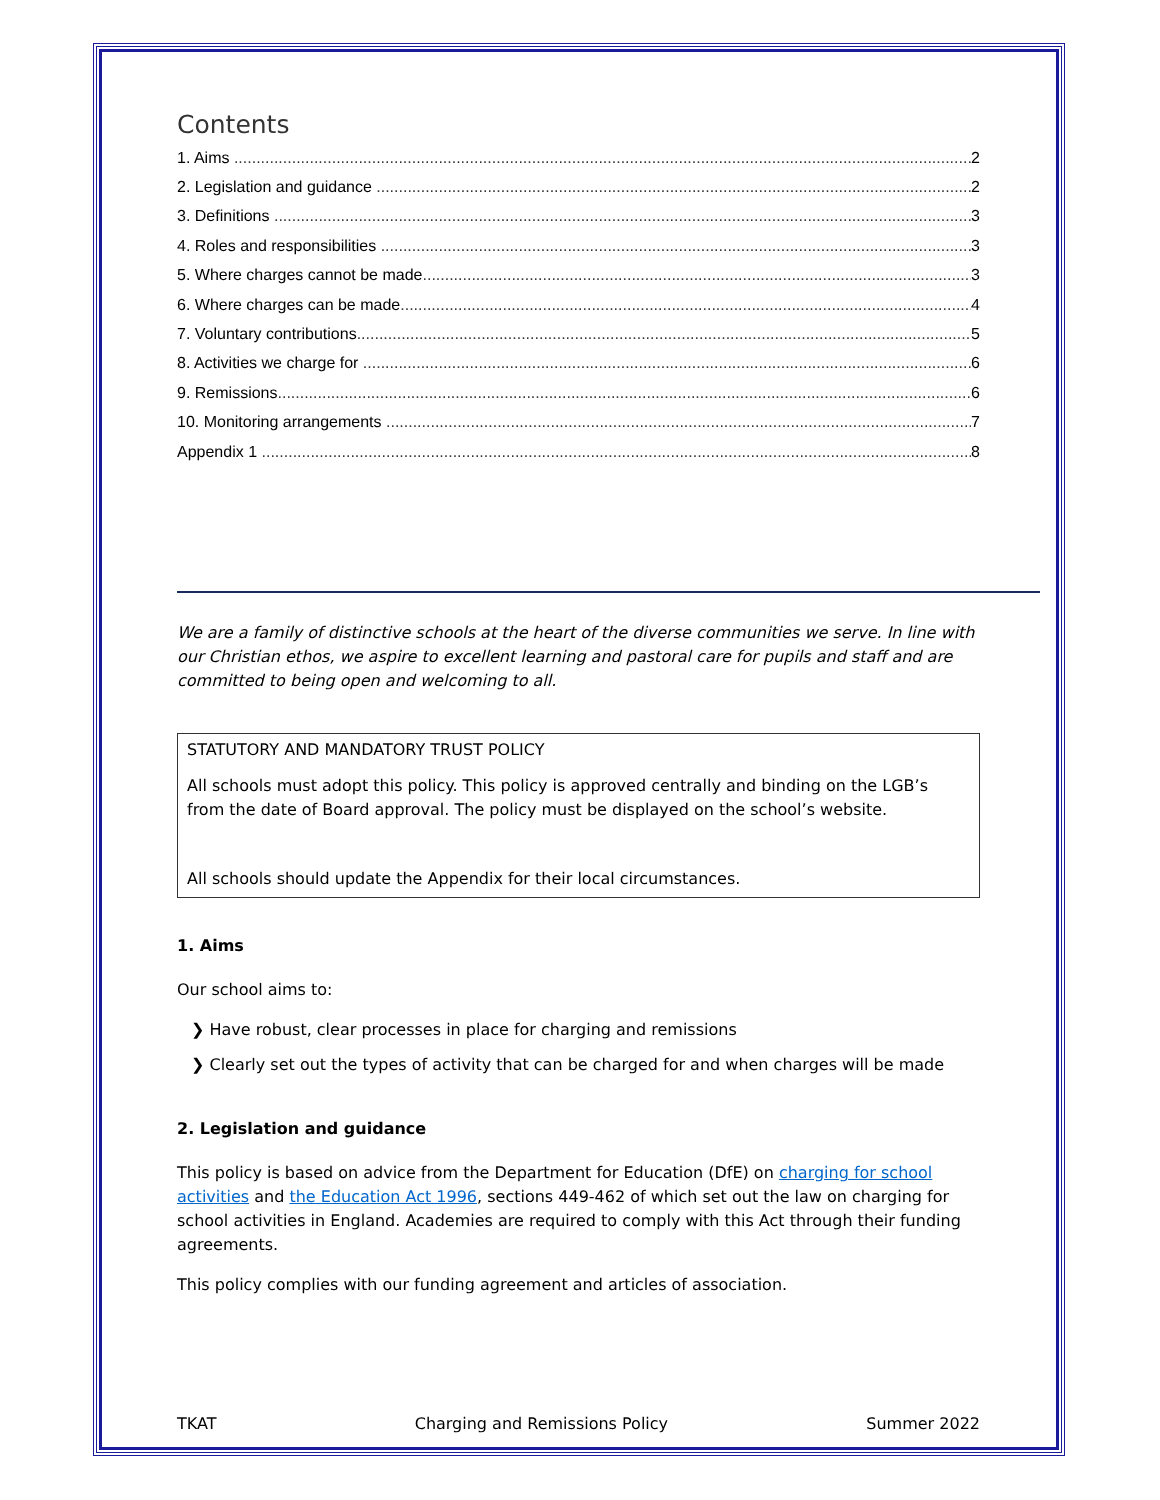Contents
1. Aims 2
2. Legislation and guidance 2
3. Definitions 3
4. Roles and responsibilities 3
5. Where charges cannot be made 3
6. Where charges can be made 4
7. Voluntary contributions 5
8. Activities we charge for 6
9. Remissions 6
10. Monitoring arrangements 7
Appendix 1 8
We are a family of distinctive schools at the heart of the diverse communities we serve. In line with our Christian ethos, we aspire to excellent learning and pastoral care for pupils and staff and are committed to being open and welcoming to all.
STATUTORY AND MANDATORY TRUST POLICY
All schools must adopt this policy. This policy is approved centrally and binding on the LGB’s from the date of Board approval. The policy must be displayed on the school’s website.
All schools should update the Appendix for their local circumstances.
1. Aims
Our school aims to:
❯ Have robust, clear processes in place for charging and remissions
❯ Clearly set out the types of activity that can be charged for and when charges will be made
2. Legislation and guidance
This policy is based on advice from the Department for Education (DfE) on charging for school activities and the Education Act 1996, sections 449-462 of which set out the law on charging for school activities in England. Academies are required to comply with this Act through their funding agreements.
This policy complies with our funding agreement and articles of association.
TKAT Charging and Remissions Policy Summer 2022